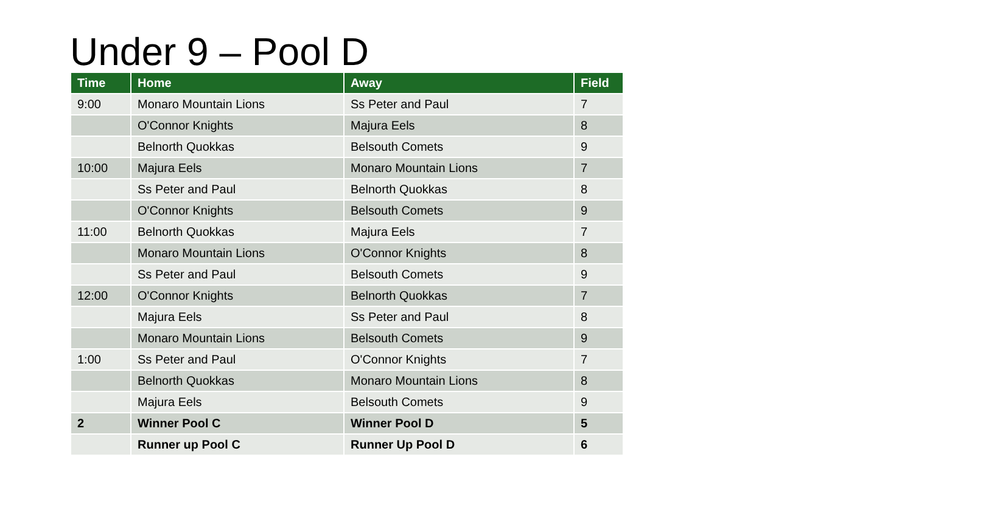Under 9 – Pool D
| Time | Home | Away | Field |
| --- | --- | --- | --- |
| 9:00 | Monaro Mountain Lions | Ss Peter and Paul | 7 |
| | O'Connor Knights | Majura Eels | 8 |
| | Belnorth Quokkas | Belsouth Comets | 9 |
| 10:00 | Majura Eels | Monaro Mountain Lions | 7 |
| | Ss Peter and Paul | Belnorth Quokkas | 8 |
| | O'Connor Knights | Belsouth Comets | 9 |
| 11:00 | Belnorth Quokkas | Majura Eels | 7 |
| | Monaro Mountain Lions | O'Connor Knights | 8 |
| | Ss Peter and Paul | Belsouth Comets | 9 |
| 12:00 | O'Connor Knights | Belnorth Quokkas | 7 |
| | Majura Eels | Ss Peter and Paul | 8 |
| | Monaro Mountain Lions | Belsouth Comets | 9 |
| 1:00 | Ss Peter and Paul | O'Connor Knights | 7 |
| | Belnorth Quokkas | Monaro Mountain Lions | 8 |
| | Majura Eels | Belsouth Comets | 9 |
| 2 | Winner Pool C | Winner Pool D | 5 |
| | Runner up Pool C | Runner Up Pool D | 6 |